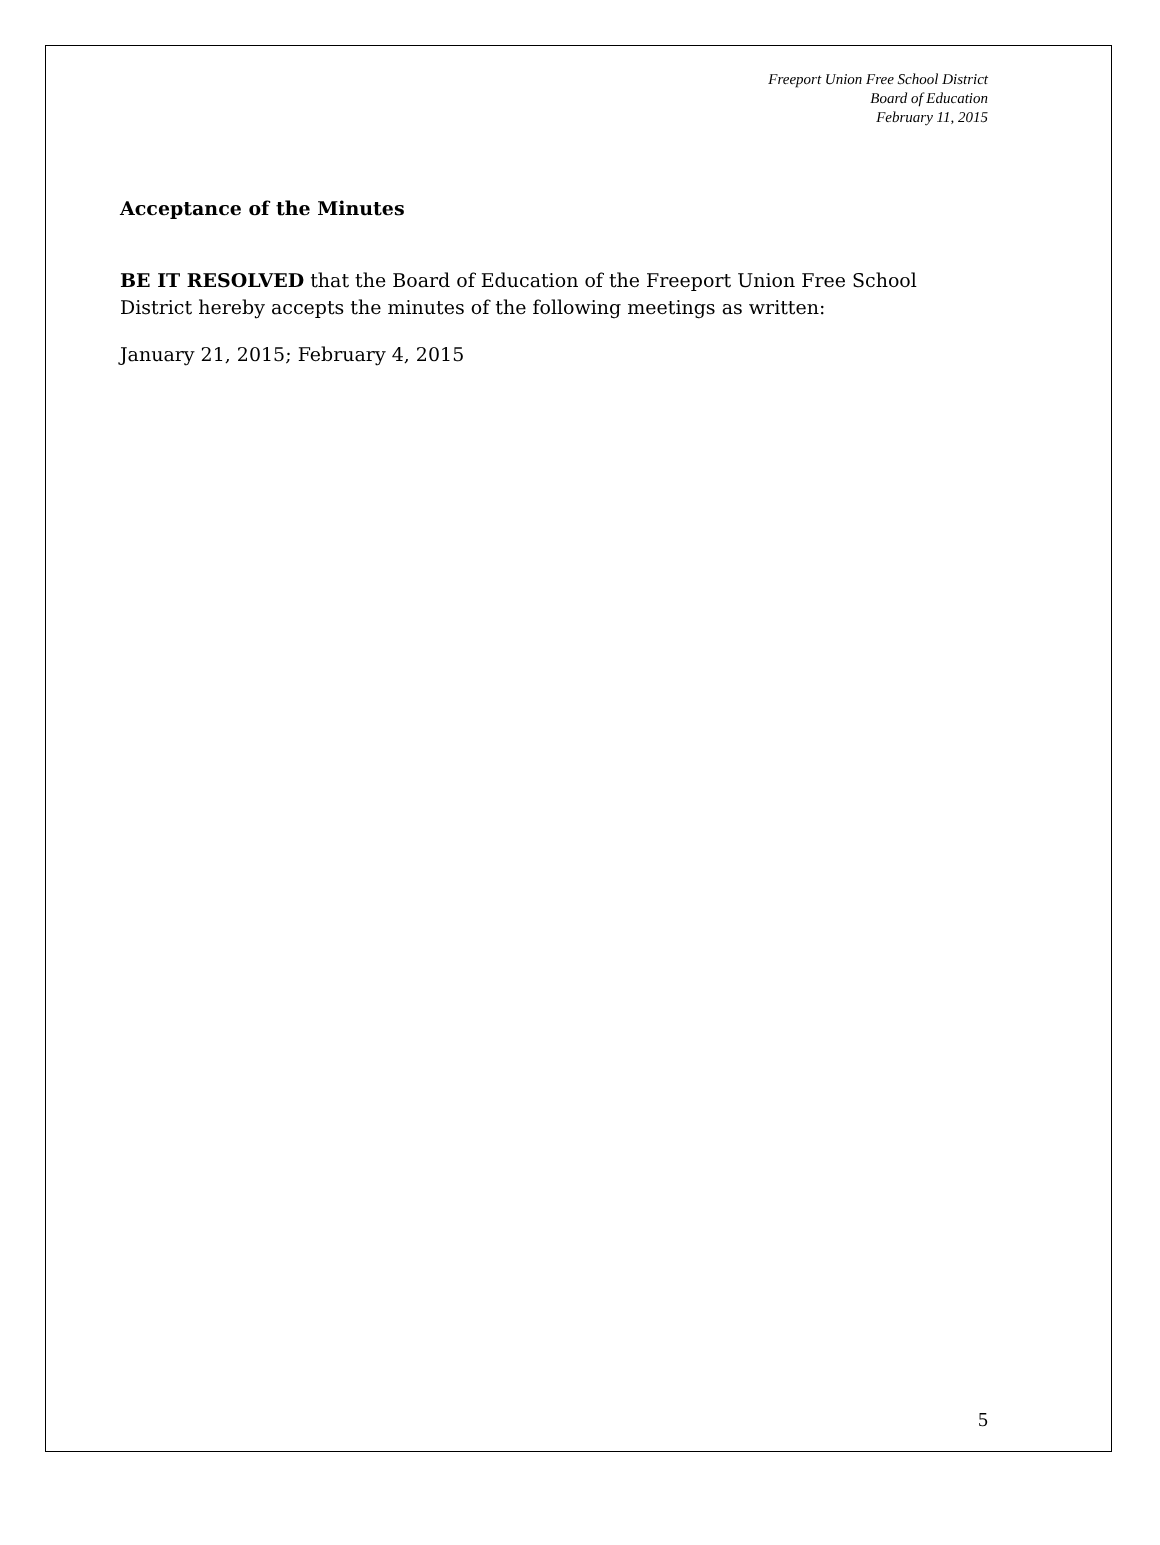Freeport Union Free School District
Board of Education
February 11, 2015
Acceptance of the Minutes
BE IT RESOLVED that the Board of Education of the Freeport Union Free School District hereby accepts the minutes of the following meetings as written:
January 21, 2015; February 4, 2015
5